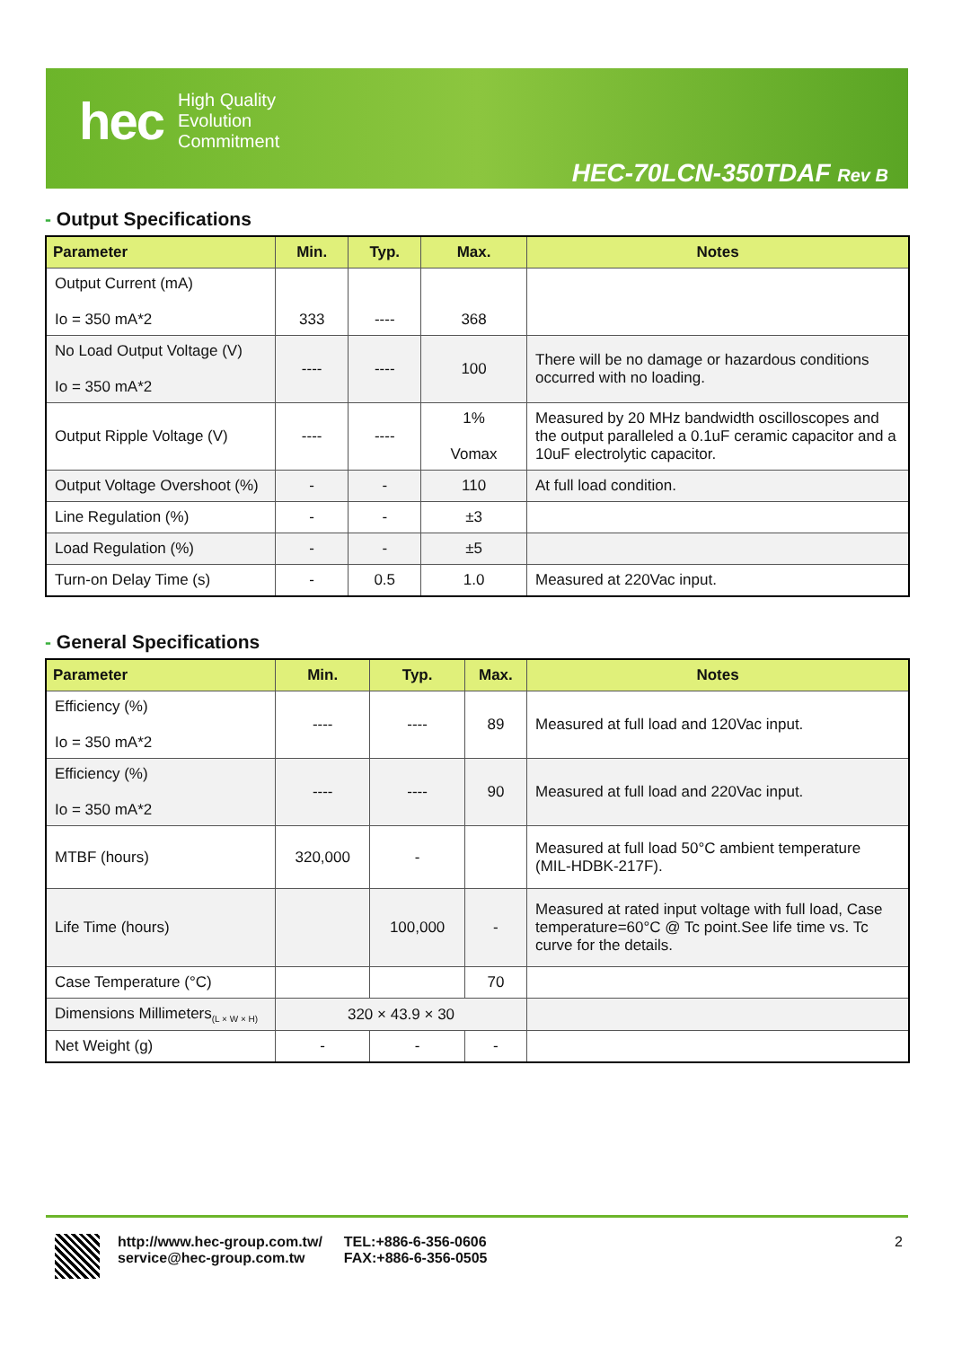hec
High Quality
Evolution
Commitment
HEC-70LCN-350TDAF Rev B
- Output Specifications
| Parameter | Min. | Typ. | Max. | Notes |
| --- | --- | --- | --- | --- |
| Output Current (mA) Io = 350 mA*2 | 333 | ---- | 368 | |
| No Load Output Voltage (V) Io = 350 mA*2 | ---- | ---- | 100 | There will be no damage or hazardous conditions occurred with no loading. |
| Output Ripple Voltage (V) | ---- | ---- | 1% Vomax | Measured by 20 MHz bandwidth oscilloscopes and the output paralleled a 0.1uF ceramic capacitor and a 10uF electrolytic capacitor. |
| Output Voltage Overshoot (%) | - | - | 110 | At full load condition. |
| Line Regulation (%) | - | - | ±3 | |
| Load Regulation (%) | - | - | ±5 | |
| Turn-on Delay Time (s) | - | 0.5 | 1.0 | Measured at 220Vac input. |
- General Specifications
| Parameter | Min. | Typ. | Max. | Notes |
| --- | --- | --- | --- | --- |
| Efficiency (%) Io = 350 mA*2 | ---- | ---- | 89 | Measured at full load and 120Vac input. |
| Efficiency (%) Io = 350 mA*2 | ---- | ---- | 90 | Measured at full load and 220Vac input. |
| MTBF (hours) | 320,000 | - | | Measured at full load 50°C ambient temperature (MIL-HDBK-217F). |
| Life Time (hours) | | 100,000 | - | Measured at rated input voltage with full load, Case temperature=60°C @ Tc point.See life time vs. Tc curve for the details. |
| Case Temperature (°C) | | | 70 | |
| Dimensions Millimeters<sub>(L × W × H)</sub> | 320 × 43.9 × 30 | | | |
| Net Weight (g) | - | - | - | |
http://www.hec-group.com.tw/
service@hec-group.com.tw
TEL:+886-6-356-0606
FAX:+886-6-356-0505
2